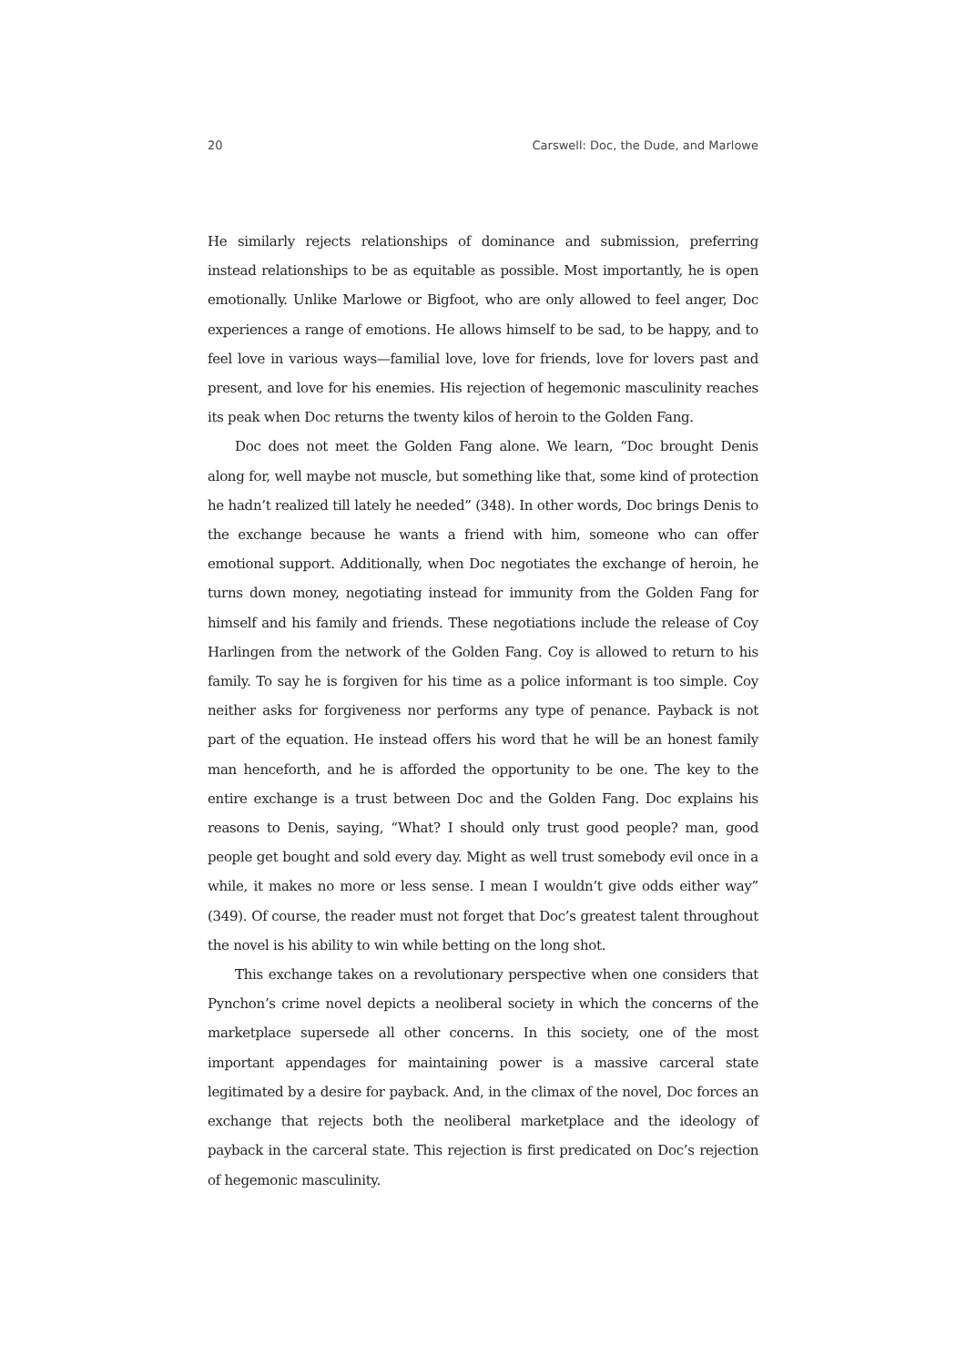20 Carswell: Doc, the Dude, and Marlowe
He similarly rejects relationships of dominance and submission, preferring instead relationships to be as equitable as possible. Most importantly, he is open emotionally. Unlike Marlowe or Bigfoot, who are only allowed to feel anger, Doc experiences a range of emotions. He allows himself to be sad, to be happy, and to feel love in various ways—familial love, love for friends, love for lovers past and present, and love for his enemies. His rejection of hegemonic masculinity reaches its peak when Doc returns the twenty kilos of heroin to the Golden Fang.
Doc does not meet the Golden Fang alone. We learn, “Doc brought Denis along for, well maybe not muscle, but something like that, some kind of protection he hadn’t realized till lately he needed” (348). In other words, Doc brings Denis to the exchange because he wants a friend with him, someone who can offer emotional support. Additionally, when Doc negotiates the exchange of heroin, he turns down money, negotiating instead for immunity from the Golden Fang for himself and his family and friends. These negotiations include the release of Coy Harlingen from the network of the Golden Fang. Coy is allowed to return to his family. To say he is forgiven for his time as a police informant is too simple. Coy neither asks for forgiveness nor performs any type of penance. Payback is not part of the equation. He instead offers his word that he will be an honest family man henceforth, and he is afforded the opportunity to be one. The key to the entire exchange is a trust between Doc and the Golden Fang. Doc explains his reasons to Denis, saying, “What? I should only trust good people? man, good people get bought and sold every day. Might as well trust somebody evil once in a while, it makes no more or less sense. I mean I wouldn’t give odds either way” (349). Of course, the reader must not forget that Doc’s greatest talent throughout the novel is his ability to win while betting on the long shot.
This exchange takes on a revolutionary perspective when one considers that Pynchon’s crime novel depicts a neoliberal society in which the concerns of the marketplace supersede all other concerns. In this society, one of the most important appendages for maintaining power is a massive carceral state legitimated by a desire for payback. And, in the climax of the novel, Doc forces an exchange that rejects both the neoliberal marketplace and the ideology of payback in the carceral state. This rejection is first predicated on Doc’s rejection of hegemonic masculinity.